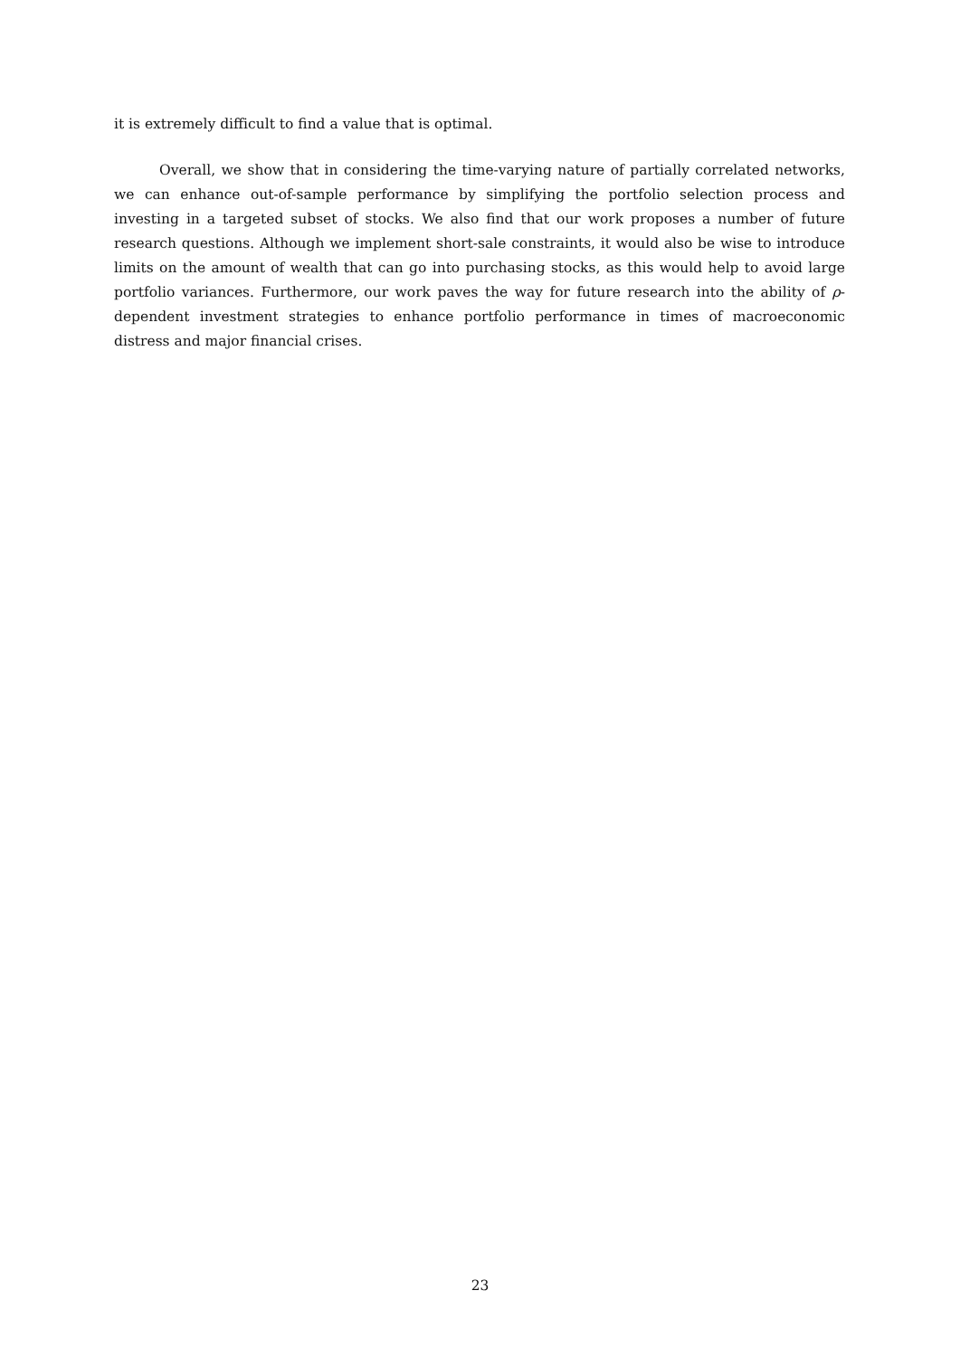it is extremely difficult to find a value that is optimal.
Overall, we show that in considering the time-varying nature of partially correlated networks, we can enhance out-of-sample performance by simplifying the portfolio selection process and investing in a targeted subset of stocks. We also find that our work proposes a number of future research questions. Although we implement short-sale constraints, it would also be wise to introduce limits on the amount of wealth that can go into purchasing stocks, as this would help to avoid large portfolio variances. Furthermore, our work paves the way for future research into the ability of ρ-dependent investment strategies to enhance portfolio performance in times of macroeconomic distress and major financial crises.
23